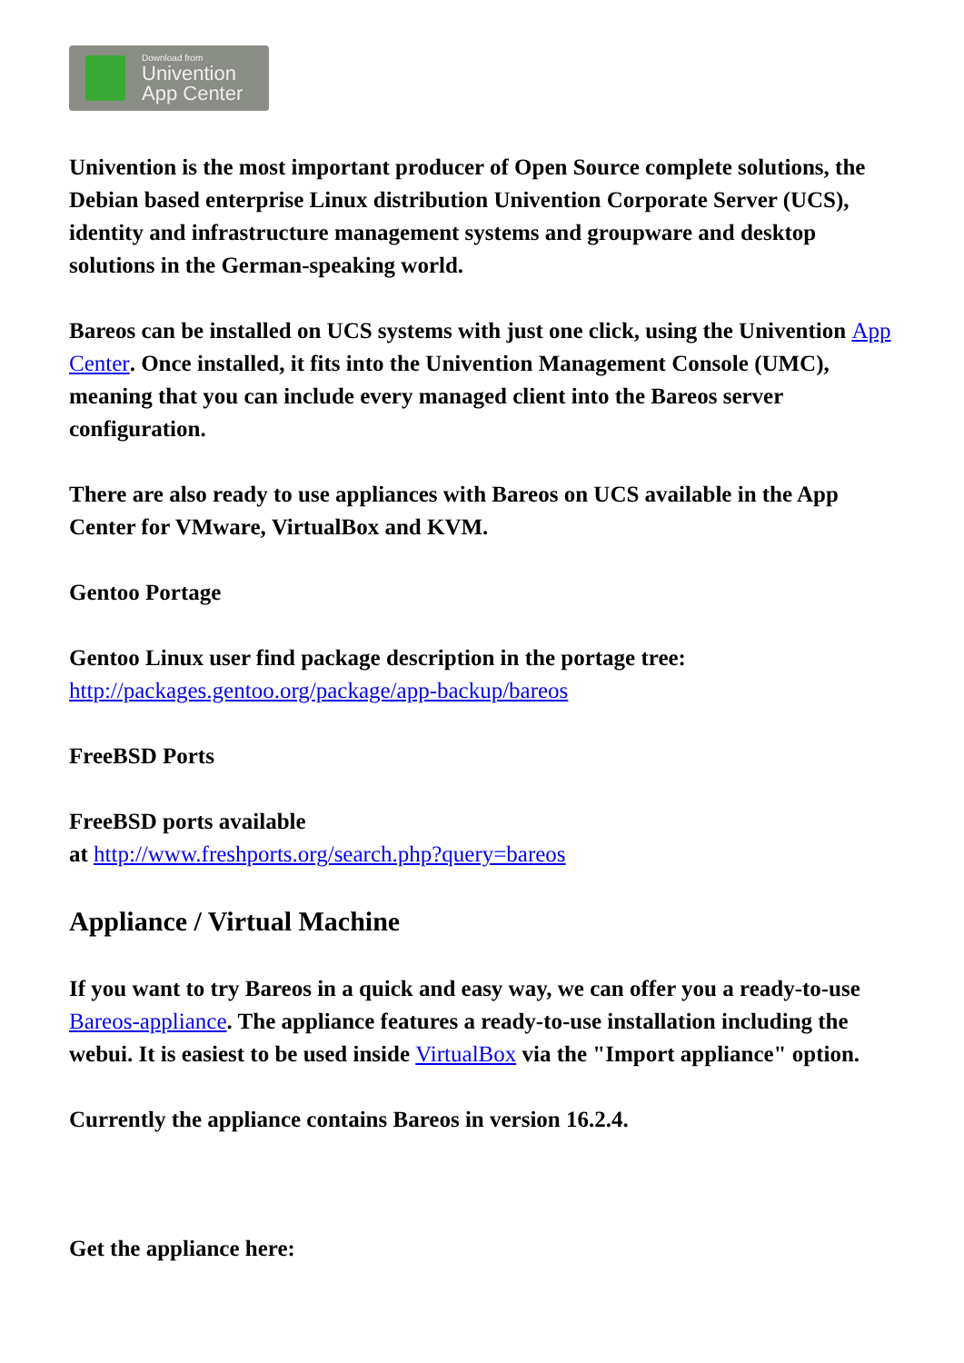Download from
Univention
App Center
Univention is the most important producer of Open Source complete solutions, the Debian based enterprise Linux distribution Univention Corporate Server (UCS), identity and infrastructure management systems and groupware and desktop solutions in the German-speaking world.
Bareos can be installed on UCS systems with just one click, using the Univention App Center. Once installed, it fits into the Univention Management Console (UMC), meaning that you can include every managed client into the Bareos server configuration.
There are also ready to use appliances with Bareos on UCS available in the App Center for VMware, VirtualBox and KVM.
Gentoo Portage
Gentoo Linux user find package description in the portage tree:
http://packages.gentoo.org/package/app-backup/bareos
FreeBSD Ports
FreeBSD ports available
at http://www.freshports.org/search.php?query=bareos
Appliance / Virtual Machine
If you want to try Bareos in a quick and easy way, we can offer you a ready-to-use Bareos-appliance. The appliance features a ready-to-use installation including the webui. It is easiest to be used inside VirtualBox via the "Import appliance" option.
Currently the appliance contains Bareos in version 16.2.4.
Get the appliance here: